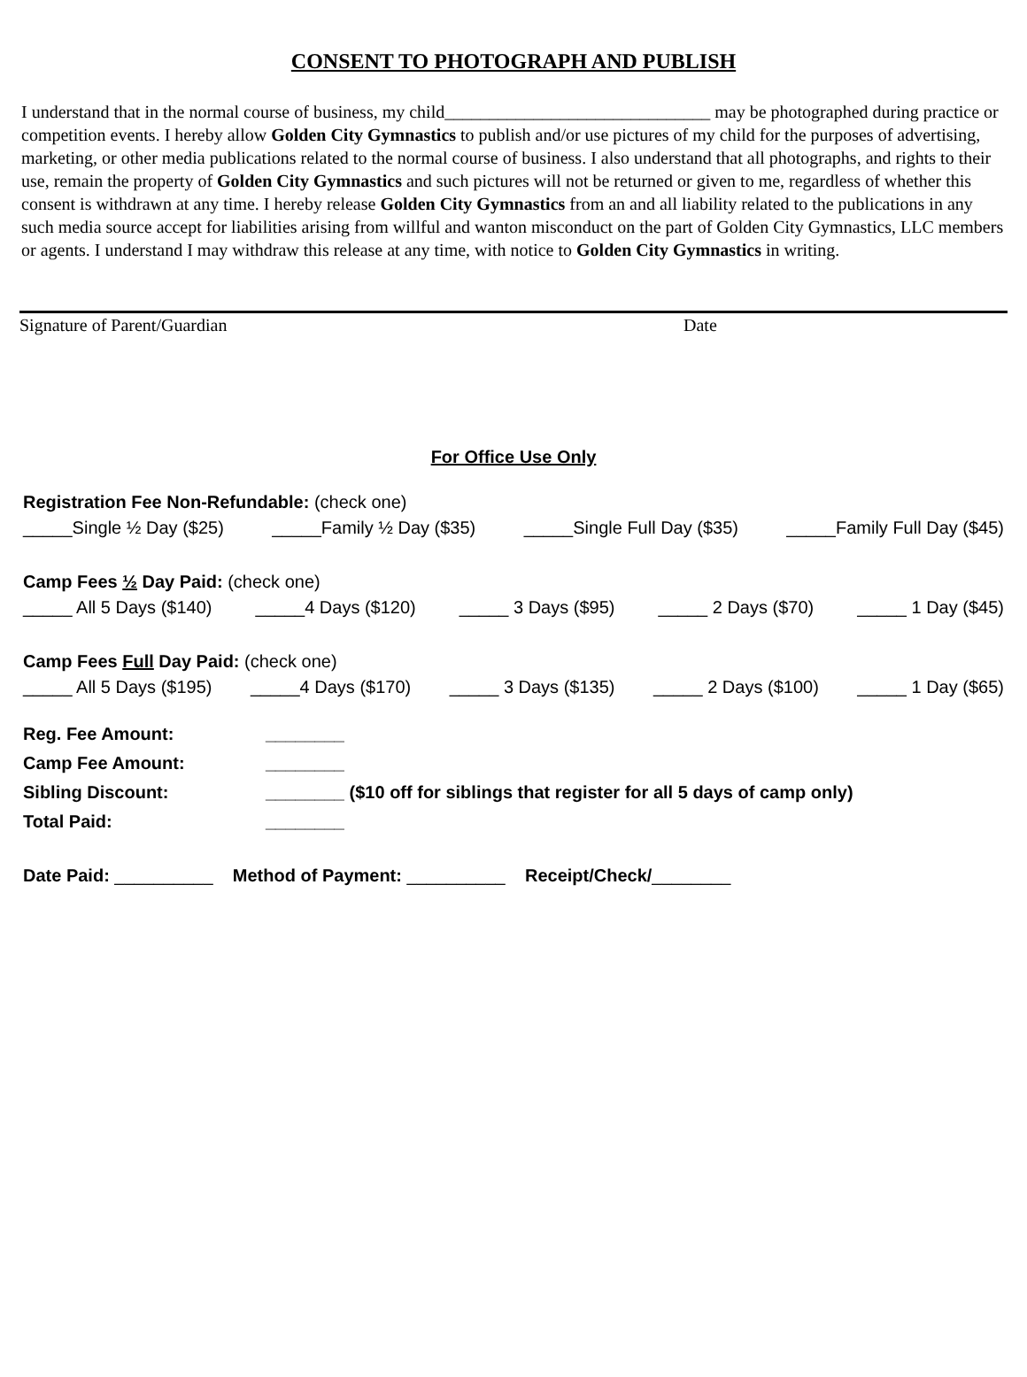CONSENT TO PHOTOGRAPH AND PUBLISH
I understand that in the normal course of business, my child______________________________ may be photographed during practice or competition events. I hereby allow Golden City Gymnastics to publish and/or use pictures of my child for the purposes of advertising, marketing, or other media publications related to the normal course of business. I also understand that all photographs, and rights to their use, remain the property of Golden City Gymnastics and such pictures will not be returned or given to me, regardless of whether this consent is withdrawn at any time. I hereby release Golden City Gymnastics from an and all liability related to the publications in any such media source accept for liabilities arising from willful and wanton misconduct on the part of Golden City Gymnastics, LLC members or agents. I understand I may withdraw this release at any time, with notice to Golden City Gymnastics in writing.
Signature of Parent/Guardian Date
For Office Use Only
Registration Fee Non-Refundable: (check one)
_____Single ½ Day ($25) _____Family ½ Day ($35) _____Single Full Day ($35) _____Family Full Day ($45)
Camp Fees ½ Day Paid: (check one)
_____ All 5 Days ($140) _____4 Days ($120) _____ 3 Days ($95) _____ 2 Days ($70) _____ 1 Day ($45)
Camp Fees Full Day Paid: (check one)
_____ All 5 Days ($195) _____4 Days ($170) _____ 3 Days ($135) _____ 2 Days ($100) _____ 1 Day ($65)
Reg. Fee Amount: ________ Camp Fee Amount: ________ Sibling Discount: ________ ($10 off for siblings that register for all 5 days of camp only) Total Paid: ________
Date Paid: __________ Method of Payment: __________ Receipt/Check/________